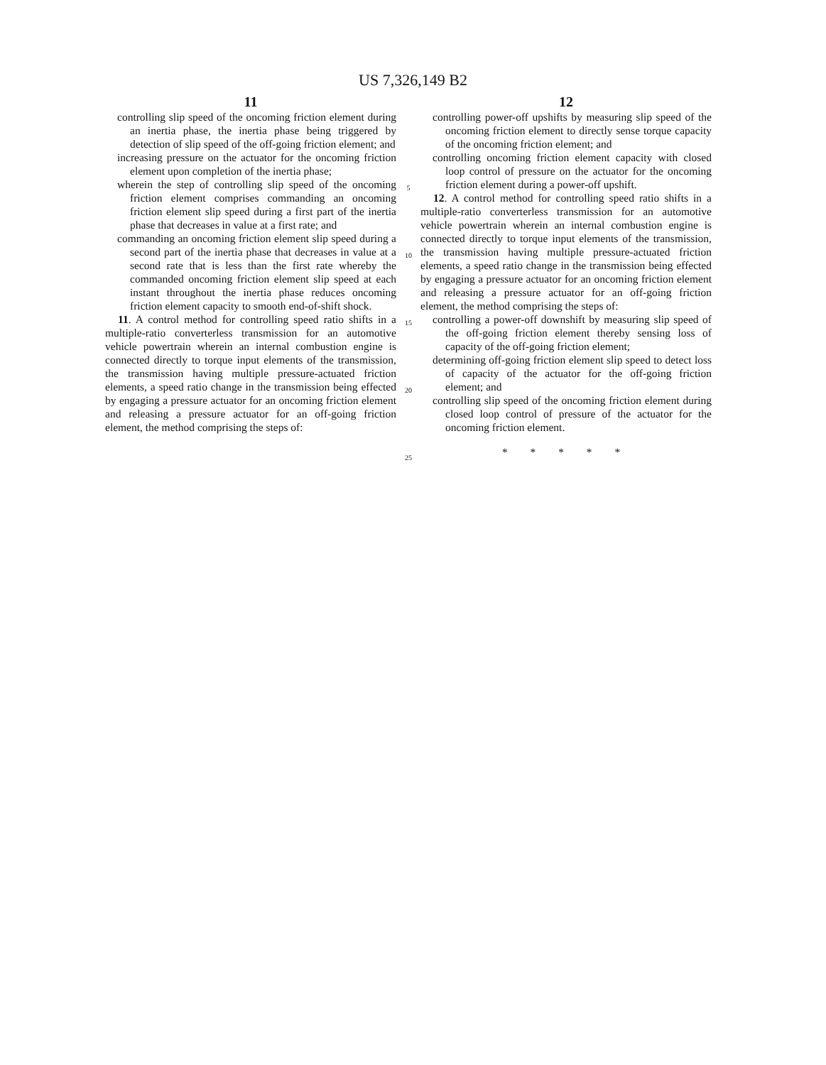US 7,326,149 B2
11
controlling slip speed of the oncoming friction element during an inertia phase, the inertia phase being triggered by detection of slip speed of the off-going friction element; and
increasing pressure on the actuator for the oncoming friction element upon completion of the inertia phase;
wherein the step of controlling slip speed of the oncoming friction element comprises commanding an oncoming friction element slip speed during a first part of the inertia phase that decreases in value at a first rate; and
commanding an oncoming friction element slip speed during a second part of the inertia phase that decreases in value at a second rate that is less than the first rate whereby the commanded oncoming friction element slip speed at each instant throughout the inertia phase reduces oncoming friction element capacity to smooth end-of-shift shock.
11. A control method for controlling speed ratio shifts in a multiple-ratio converterless transmission for an automotive vehicle powertrain wherein an internal combustion engine is connected directly to torque input elements of the transmission, the transmission having multiple pressure-actuated friction elements, a speed ratio change in the transmission being effected by engaging a pressure actuator for an oncoming friction element and releasing a pressure actuator for an off-going friction element, the method comprising the steps of:
5
10
15
20
25
12
controlling power-off upshifts by measuring slip speed of the oncoming friction element to directly sense torque capacity of the oncoming friction element; and
controlling oncoming friction element capacity with closed loop control of pressure on the actuator for the oncoming friction element during a power-off upshift.
12. A control method for controlling speed ratio shifts in a multiple-ratio converterless transmission for an automotive vehicle powertrain wherein an internal combustion engine is connected directly to torque input elements of the transmission, the transmission having multiple pressure-actuated friction elements, a speed ratio change in the transmission being effected by engaging a pressure actuator for an oncoming friction element and releasing a pressure actuator for an off-going friction element, the method comprising the steps of:
controlling a power-off downshift by measuring slip speed of the off-going friction element thereby sensing loss of capacity of the off-going friction element;
determining off-going friction element slip speed to detect loss of capacity of the actuator for the off-going friction element; and
controlling slip speed of the oncoming friction element during closed loop control of pressure of the actuator for the oncoming friction element.
* * * * *